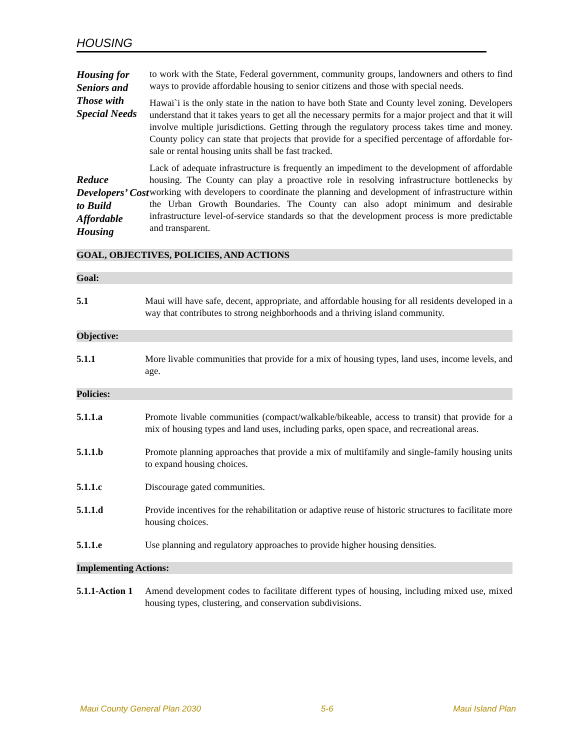HOUSING
Housing for Seniors and Those with Special Needs
to work with the State, Federal government, community groups, landowners and others to find ways to provide affordable housing to senior citizens and those with special needs.
Hawai`i is the only state in the nation to have both State and County level zoning. Developers understand that it takes years to get all the necessary permits for a major project and that it will involve multiple jurisdictions. Getting through the regulatory process takes time and money. County policy can state that projects that provide for a specified percentage of affordable for-sale or rental housing units shall be fast tracked.
Reduce Developers’ Cost to Build Affordable Housing
Lack of adequate infrastructure is frequently an impediment to the development of affordable housing. The County can play a proactive role in resolving infrastructure bottlenecks by working with developers to coordinate the planning and development of infrastructure within the Urban Growth Boundaries. The County can also adopt minimum and desirable infrastructure level-of-service standards so that the development process is more predictable and transparent.
GOAL, OBJECTIVES, POLICIES, AND ACTIONS
Goal:
5.1 Maui will have safe, decent, appropriate, and affordable housing for all residents developed in a way that contributes to strong neighborhoods and a thriving island community.
Objective:
5.1.1 More livable communities that provide for a mix of housing types, land uses, income levels, and age.
Policies:
5.1.1.a Promote livable communities (compact/walkable/bikeable, access to transit) that provide for a mix of housing types and land uses, including parks, open space, and recreational areas.
5.1.1.b Promote planning approaches that provide a mix of multifamily and single-family housing units to expand housing choices.
5.1.1.c Discourage gated communities.
5.1.1.d Provide incentives for the rehabilitation or adaptive reuse of historic structures to facilitate more housing choices.
5.1.1.e Use planning and regulatory approaches to provide higher housing densities.
Implementing Actions:
5.1.1-Action 1
Amend development codes to facilitate different types of housing, including mixed use, mixed housing types, clustering, and conservation subdivisions.
Maui County General Plan 2030 5-6 Maui Island Plan